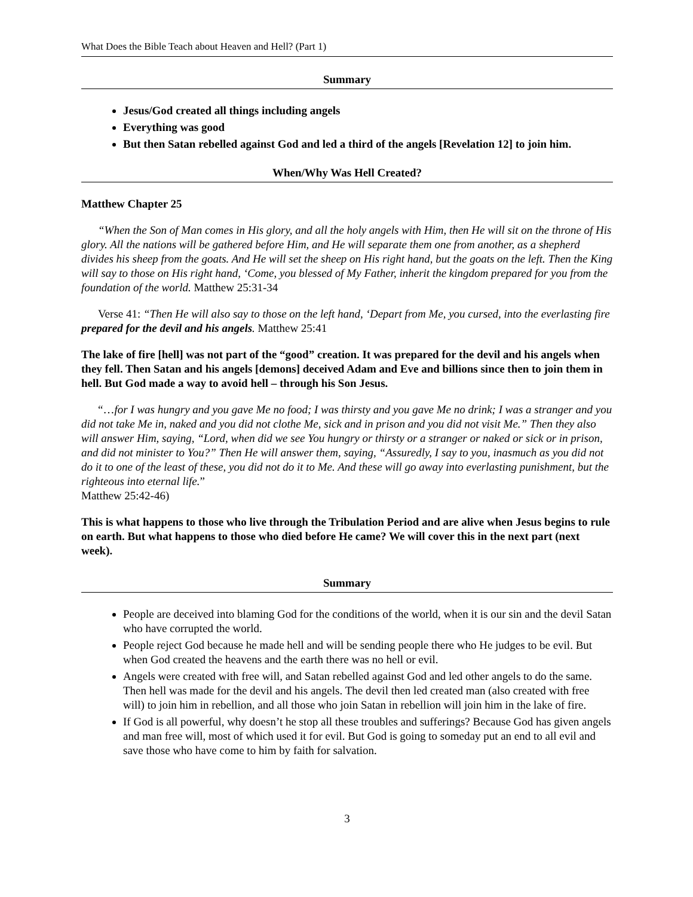What Does the Bible Teach about Heaven and Hell? (Part 1)
Summary
Jesus/God created all things including angels
Everything was good
But then Satan rebelled against God and led a third of the angels [Revelation 12] to join him.
When/Why Was Hell Created?
Matthew Chapter 25
“When the Son of Man comes in His glory, and all the holy angels with Him, then He will sit on the throne of His glory. All the nations will be gathered before Him, and He will separate them one from another, as a shepherd divides his sheep from the goats. And He will set the sheep on His right hand, but the goats on the left. Then the King will say to those on His right hand, ‘Come, you blessed of My Father, inherit the kingdom prepared for you from the foundation of the world. Matthew 25:31-34
Verse 41: “Then He will also say to those on the left hand, ‘Depart from Me, you cursed, into the everlasting fire prepared for the devil and his angels. Matthew 25:41
The lake of fire [hell] was not part of the “good” creation. It was prepared for the devil and his angels when they fell. Then Satan and his angels [demons] deceived Adam and Eve and billions since then to join them in hell. But God made a way to avoid hell – through his Son Jesus.
“…for I was hungry and you gave Me no food; I was thirsty and you gave Me no drink; I was a stranger and you did not take Me in, naked and you did not clothe Me, sick and in prison and you did not visit Me.” Then they also will answer Him, saying, “Lord, when did we see You hungry or thirsty or a stranger or naked or sick or in prison, and did not minister to You?” Then He will answer them, saying, “Assuredly, I say to you, inasmuch as you did not do it to one of the least of these, you did not do it to Me. And these will go away into everlasting punishment, but the righteous into eternal life.”
Matthew 25:42-46)
This is what happens to those who live through the Tribulation Period and are alive when Jesus begins to rule on earth. But what happens to those who died before He came? We will cover this in the next part (next week).
Summary
People are deceived into blaming God for the conditions of the world, when it is our sin and the devil Satan who have corrupted the world.
People reject God because he made hell and will be sending people there who He judges to be evil. But when God created the heavens and the earth there was no hell or evil.
Angels were created with free will, and Satan rebelled against God and led other angels to do the same. Then hell was made for the devil and his angels. The devil then led created man (also created with free will) to join him in rebellion, and all those who join Satan in rebellion will join him in the lake of fire.
If God is all powerful, why doesn’t he stop all these troubles and sufferings? Because God has given angels and man free will, most of which used it for evil. But God is going to someday put an end to all evil and save those who have come to him by faith for salvation.
3